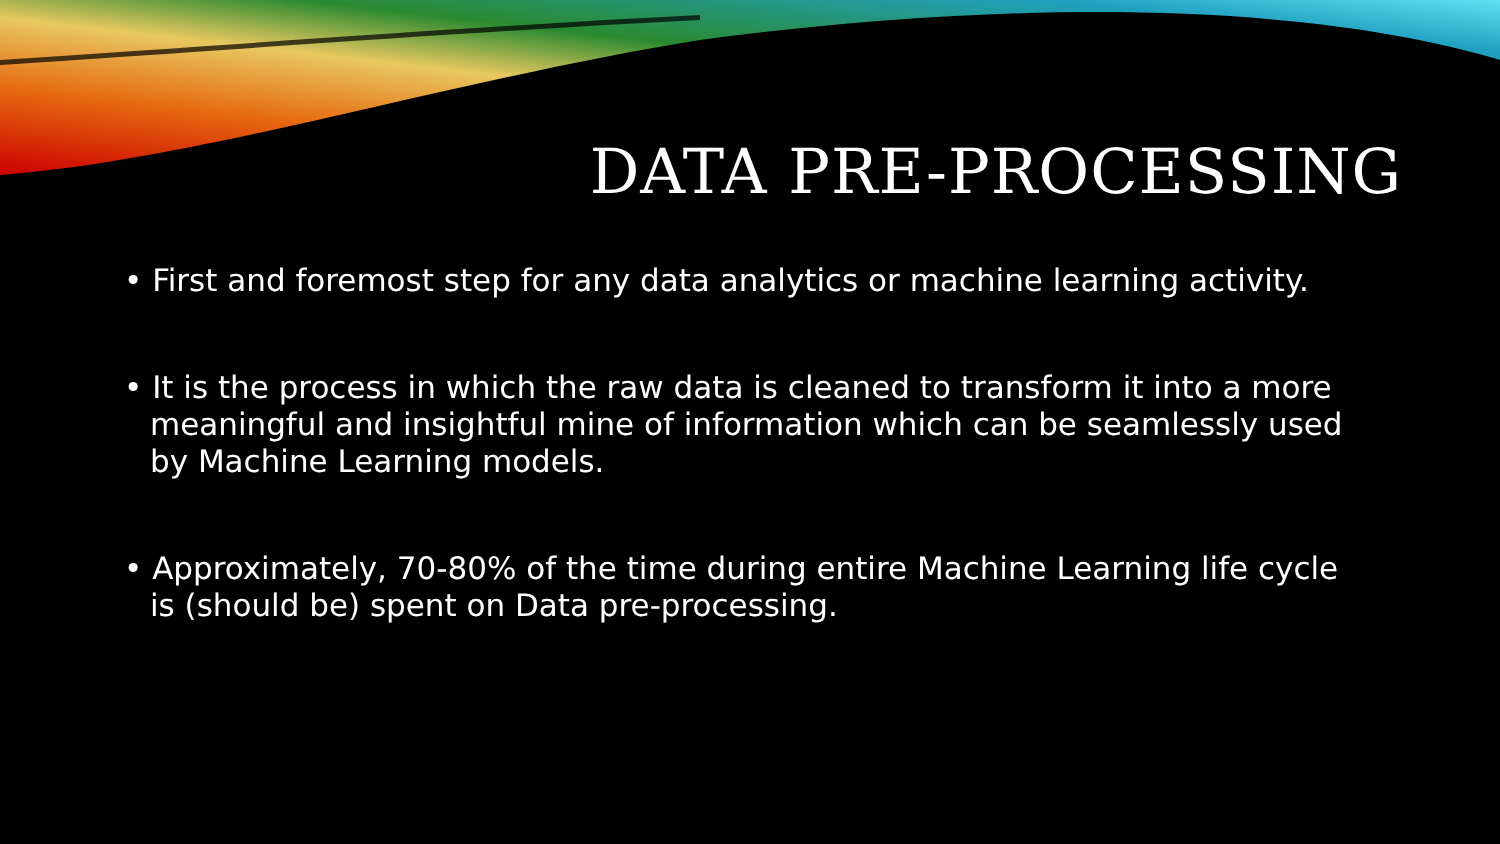DATA PRE-PROCESSING
• First and foremost step for any data analytics or machine learning activity.
• It is the process in which the raw data is cleaned to transform it into a more meaningful and insightful mine of information which can be seamlessly used by Machine Learning models.
• Approximately, 70-80% of the time during entire Machine Learning life cycle is (should be) spent on Data pre-processing.